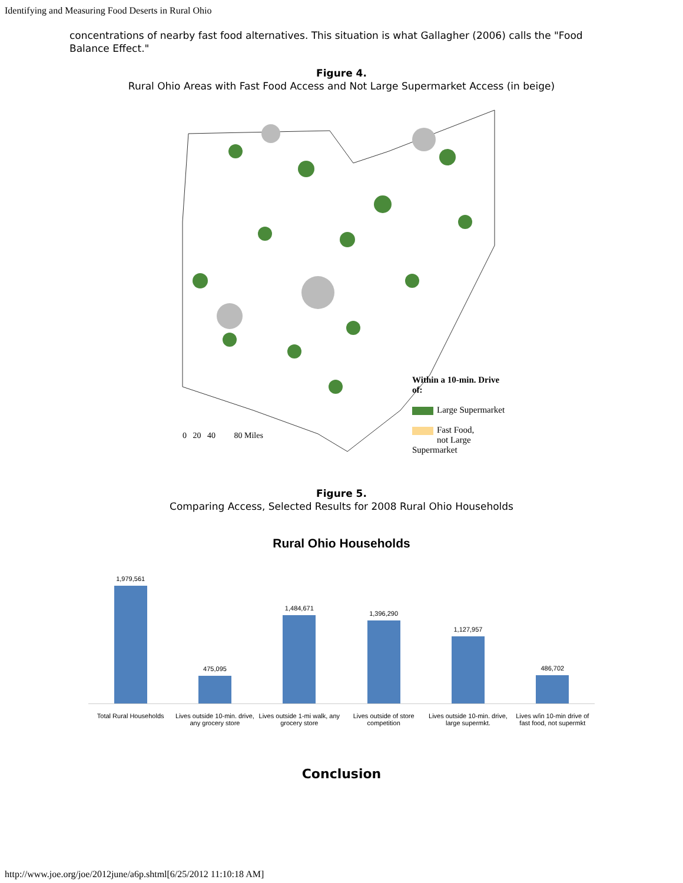Identifying and Measuring Food Deserts in Rural Ohio
concentrations of nearby fast food alternatives. This situation is what Gallagher (2006) calls the "Food Balance Effect."
Figure 4.
Rural Ohio Areas with Fast Food Access and Not Large Supermarket Access (in beige)
0 20 40 80 Miles
Within a 10-min. Drive of:
Large Supermarket
Fast Food,
not Large Supermarket
Figure 5.
Comparing Access, Selected Results for 2008 Rural Ohio Households
Rural Ohio Households
1,979,561
475,095
1,484,671
1,396,290
1,127,957
486,702
Total Rural Households Lives outside 10-min. drive, any grocery store
Lives outside 1-mi walk, any grocery store
Lives outside of store competition
Lives outside 10-min. drive, large supermkt.
Lives w/in 10-min drive of fast food, not supermkt
Conclusion
http://www.joe.org/joe/2012june/a6p.shtml[6/25/2012 11:10:18 AM]